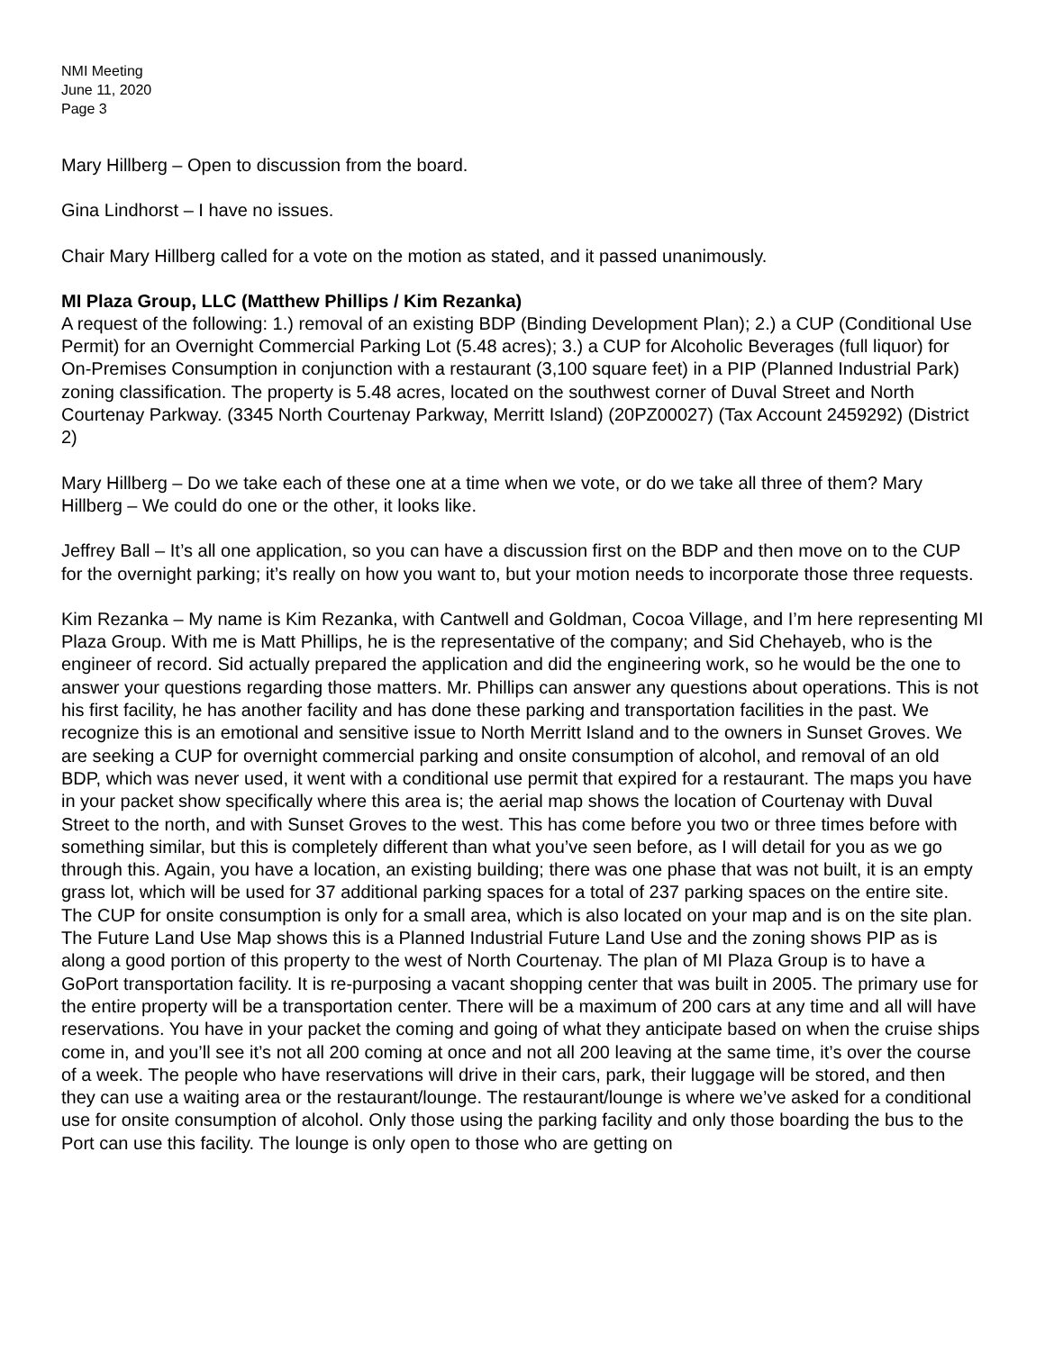NMI Meeting
June 11, 2020
Page 3
Mary Hillberg – Open to discussion from the board.
Gina Lindhorst – I have no issues.
Chair Mary Hillberg called for a vote on the motion as stated, and it passed unanimously.
MI Plaza Group, LLC (Matthew Phillips / Kim Rezanka)
A request of the following: 1.) removal of an existing BDP (Binding Development Plan); 2.) a CUP (Conditional Use Permit) for an Overnight Commercial Parking Lot (5.48 acres); 3.) a CUP for Alcoholic Beverages (full liquor) for On-Premises Consumption in conjunction with a restaurant (3,100 square feet) in a PIP (Planned Industrial Park) zoning classification. The property is 5.48 acres, located on the southwest corner of Duval Street and North Courtenay Parkway. (3345 North Courtenay Parkway, Merritt Island) (20PZ00027) (Tax Account 2459292) (District 2)
Mary Hillberg – Do we take each of these one at a time when we vote, or do we take all three of them? Mary Hillberg – We could do one or the other, it looks like.
Jeffrey Ball – It’s all one application, so you can have a discussion first on the BDP and then move on to the CUP for the overnight parking; it’s really on how you want to, but your motion needs to incorporate those three requests.
Kim Rezanka – My name is Kim Rezanka, with Cantwell and Goldman, Cocoa Village, and I’m here representing MI Plaza Group. With me is Matt Phillips, he is the representative of the company; and Sid Chehayeb, who is the engineer of record. Sid actually prepared the application and did the engineering work, so he would be the one to answer your questions regarding those matters. Mr. Phillips can answer any questions about operations. This is not his first facility, he has another facility and has done these parking and transportation facilities in the past. We recognize this is an emotional and sensitive issue to North Merritt Island and to the owners in Sunset Groves. We are seeking a CUP for overnight commercial parking and onsite consumption of alcohol, and removal of an old BDP, which was never used, it went with a conditional use permit that expired for a restaurant. The maps you have in your packet show specifically where this area is; the aerial map shows the location of Courtenay with Duval Street to the north, and with Sunset Groves to the west. This has come before you two or three times before with something similar, but this is completely different than what you’ve seen before, as I will detail for you as we go through this. Again, you have a location, an existing building; there was one phase that was not built, it is an empty grass lot, which will be used for 37 additional parking spaces for a total of 237 parking spaces on the entire site. The CUP for onsite consumption is only for a small area, which is also located on your map and is on the site plan. The Future Land Use Map shows this is a Planned Industrial Future Land Use and the zoning shows PIP as is along a good portion of this property to the west of North Courtenay. The plan of MI Plaza Group is to have a GoPort transportation facility. It is re-purposing a vacant shopping center that was built in 2005. The primary use for the entire property will be a transportation center. There will be a maximum of 200 cars at any time and all will have reservations. You have in your packet the coming and going of what they anticipate based on when the cruise ships come in, and you’ll see it’s not all 200 coming at once and not all 200 leaving at the same time, it’s over the course of a week. The people who have reservations will drive in their cars, park, their luggage will be stored, and then they can use a waiting area or the restaurant/lounge. The restaurant/lounge is where we’ve asked for a conditional use for onsite consumption of alcohol. Only those using the parking facility and only those boarding the bus to the Port can use this facility. The lounge is only open to those who are getting on